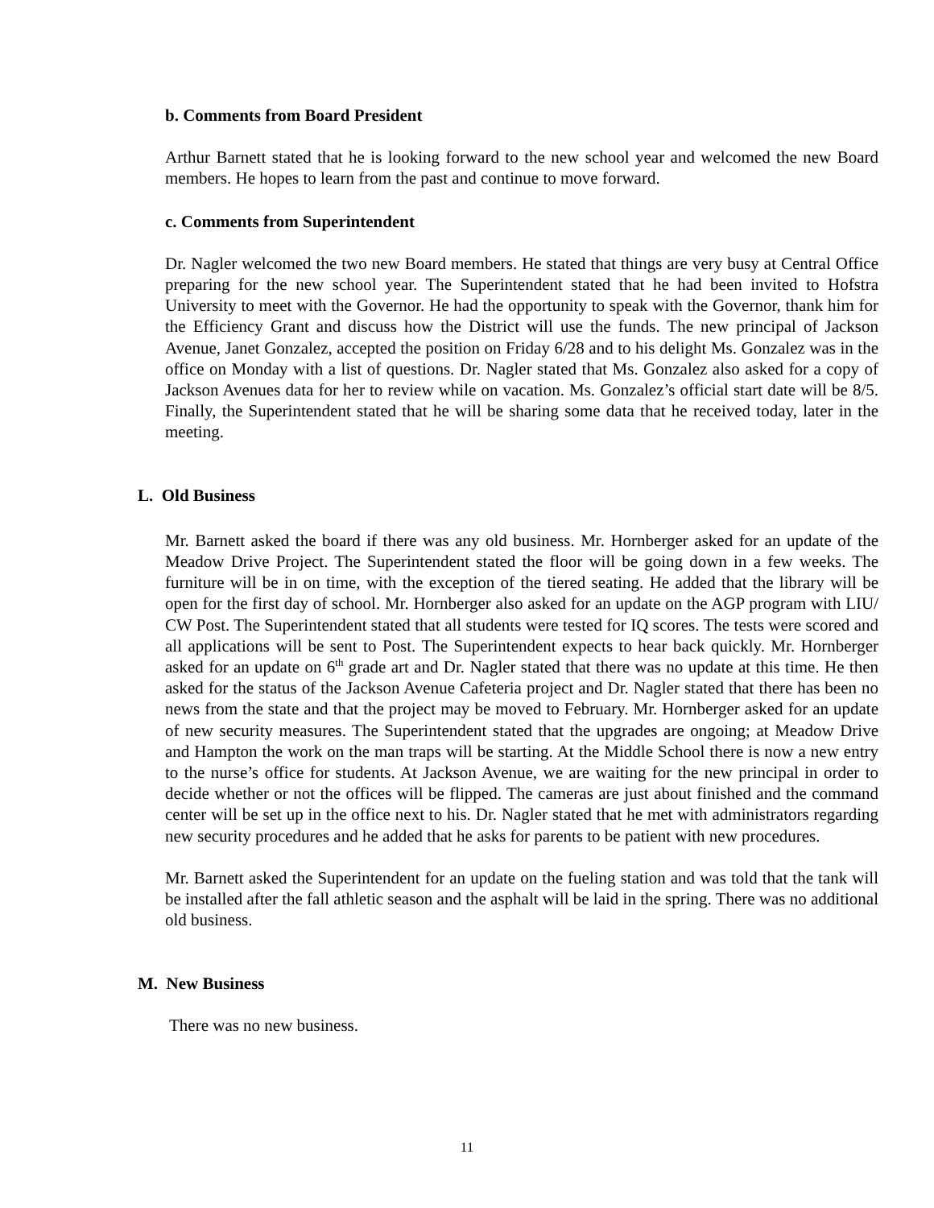b. Comments from Board President
Arthur Barnett stated that he is looking forward to the new school year and welcomed the new Board members. He hopes to learn from the past and continue to move forward.
c. Comments from Superintendent
Dr. Nagler welcomed the two new Board members. He stated that things are very busy at Central Office preparing for the new school year. The Superintendent stated that he had been invited to Hofstra University to meet with the Governor. He had the opportunity to speak with the Governor, thank him for the Efficiency Grant and discuss how the District will use the funds. The new principal of Jackson Avenue, Janet Gonzalez, accepted the position on Friday 6/28 and to his delight Ms. Gonzalez was in the office on Monday with a list of questions. Dr. Nagler stated that Ms. Gonzalez also asked for a copy of Jackson Avenues data for her to review while on vacation. Ms. Gonzalez’s official start date will be 8/5. Finally, the Superintendent stated that he will be sharing some data that he received today, later in the meeting.
L. Old Business
Mr. Barnett asked the board if there was any old business. Mr. Hornberger asked for an update of the Meadow Drive Project. The Superintendent stated the floor will be going down in a few weeks. The furniture will be in on time, with the exception of the tiered seating. He added that the library will be open for the first day of school. Mr. Hornberger also asked for an update on the AGP program with LIU/ CW Post. The Superintendent stated that all students were tested for IQ scores. The tests were scored and all applications will be sent to Post. The Superintendent expects to hear back quickly. Mr. Hornberger asked for an update on 6<sup>th</sup> grade art and Dr. Nagler stated that there was no update at this time. He then asked for the status of the Jackson Avenue Cafeteria project and Dr. Nagler stated that there has been no news from the state and that the project may be moved to February. Mr. Hornberger asked for an update of new security measures. The Superintendent stated that the upgrades are ongoing; at Meadow Drive and Hampton the work on the man traps will be starting. At the Middle School there is now a new entry to the nurse’s office for students. At Jackson Avenue, we are waiting for the new principal in order to decide whether or not the offices will be flipped. The cameras are just about finished and the command center will be set up in the office next to his. Dr. Nagler stated that he met with administrators regarding new security procedures and he added that he asks for parents to be patient with new procedures.
Mr. Barnett asked the Superintendent for an update on the fueling station and was told that the tank will be installed after the fall athletic season and the asphalt will be laid in the spring. There was no additional old business.
M. New Business
There was no new business.
11